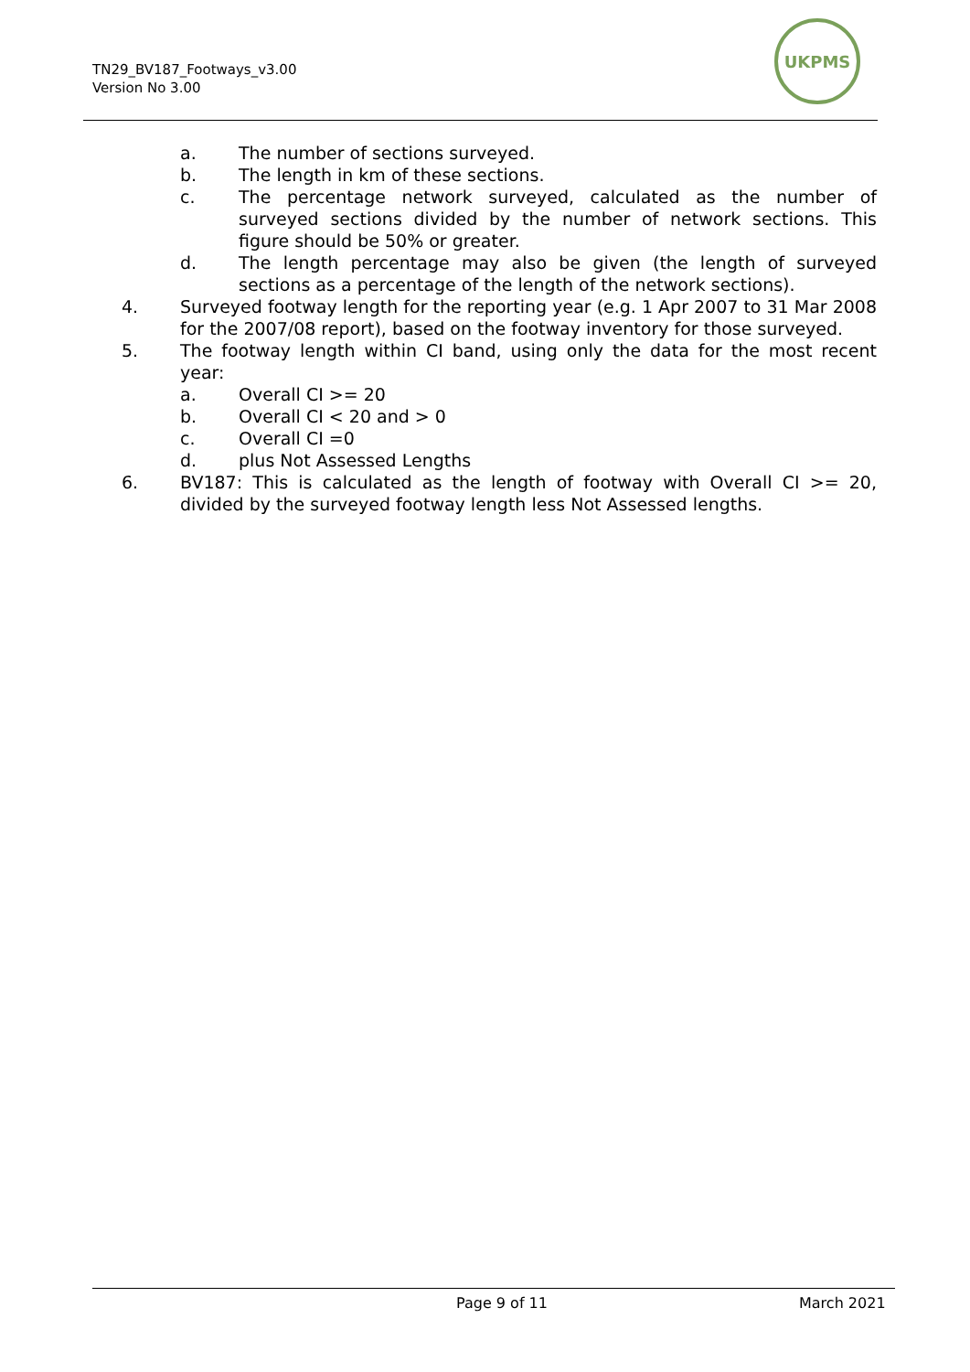TN29_BV187_Footways_v3.00
Version No 3.00
UKPMS
a. The number of sections surveyed.
b. The length in km of these sections.
c. The percentage network surveyed, calculated as the number of surveyed sections divided by the number of network sections. This figure should be 50% or greater.
d. The length percentage may also be given (the length of surveyed sections as a percentage of the length of the network sections).
4. Surveyed footway length for the reporting year (e.g. 1 Apr 2007 to 31 Mar 2008 for the 2007/08 report), based on the footway inventory for those surveyed.
5. The footway length within CI band, using only the data for the most recent year:
a. Overall CI >= 20
b. Overall CI < 20 and > 0
c. Overall CI =0
d. plus Not Assessed Lengths
6. BV187: This is calculated as the length of footway with Overall CI >= 20, divided by the surveyed footway length less Not Assessed lengths.
Page 9 of 11 March 2021